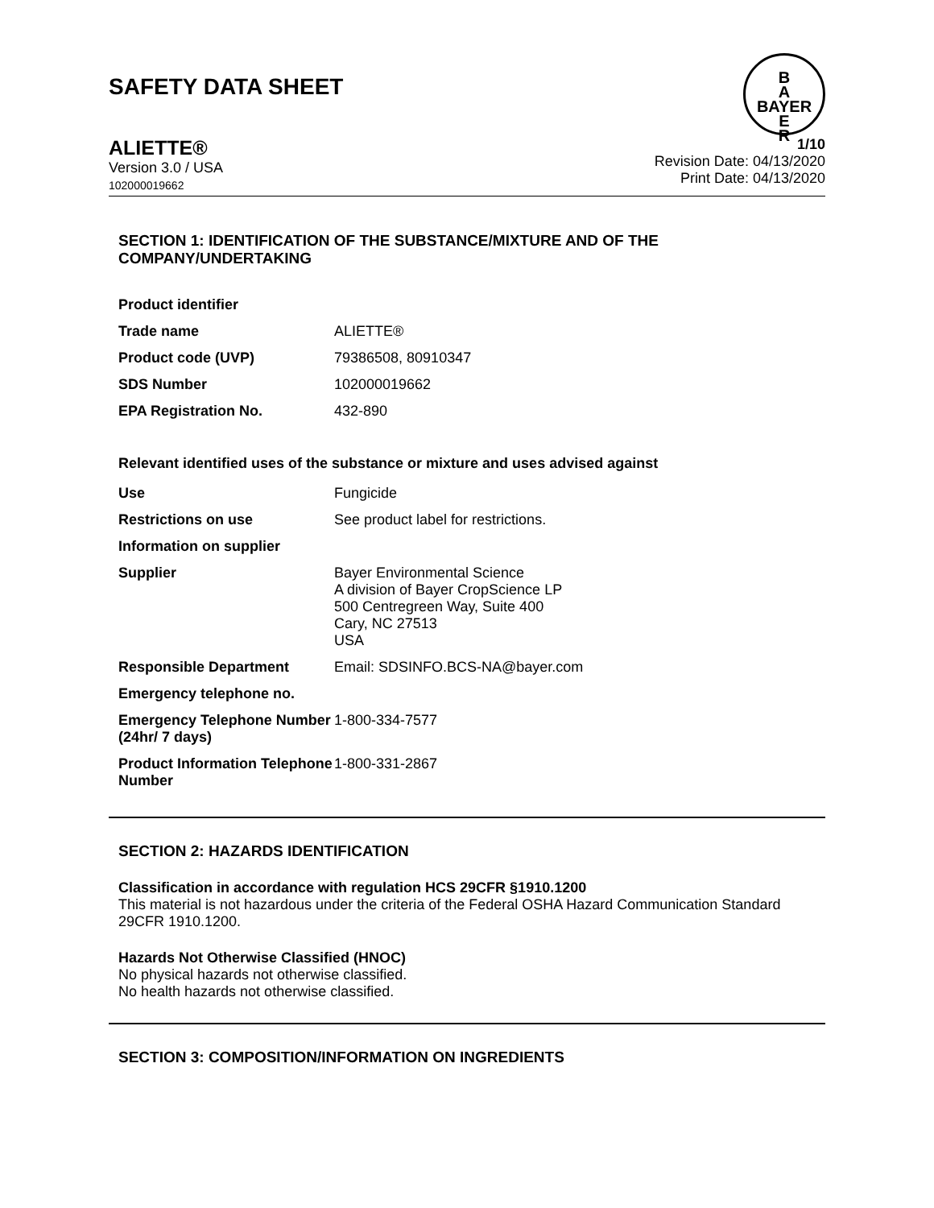SAFETY DATA SHEET
B
A
BAYER
E
R
ALIETTE®
Version 3.0 / USA
102000019662
1/10
Revision Date: 04/13/2020
Print Date: 04/13/2020
SECTION 1: IDENTIFICATION OF THE SUBSTANCE/MIXTURE AND OF THE COMPANY/UNDERTAKING
| Product identifier | |
| Trade name | ALIETTE® |
| Product code (UVP) | 79386508, 80910347 |
| SDS Number | 102000019662 |
| EPA Registration No. | 432-890 |
Relevant identified uses of the substance or mixture and uses advised against
| Use | Fungicide |
| Restrictions on use | See product label for restrictions. |
| Information on supplier | |
| Supplier | Bayer Environmental Science A division of Bayer CropScience LP 500 Centregreen Way, Suite 400 Cary, NC 27513 USA |
| Responsible Department | Email: SDSINFO.BCS-NA@bayer.com |
| Emergency telephone no. | |
| Emergency Telephone Number (24hr/ 7 days) | 1-800-334-7577 |
| Product Information Telephone Number | 1-800-331-2867 |
SECTION 2: HAZARDS IDENTIFICATION
Classification in accordance with regulation HCS 29CFR §1910.1200
This material is not hazardous under the criteria of the Federal OSHA Hazard Communication Standard 29CFR 1910.1200.
Hazards Not Otherwise Classified (HNOC)
No physical hazards not otherwise classified.
No health hazards not otherwise classified.
SECTION 3: COMPOSITION/INFORMATION ON INGREDIENTS